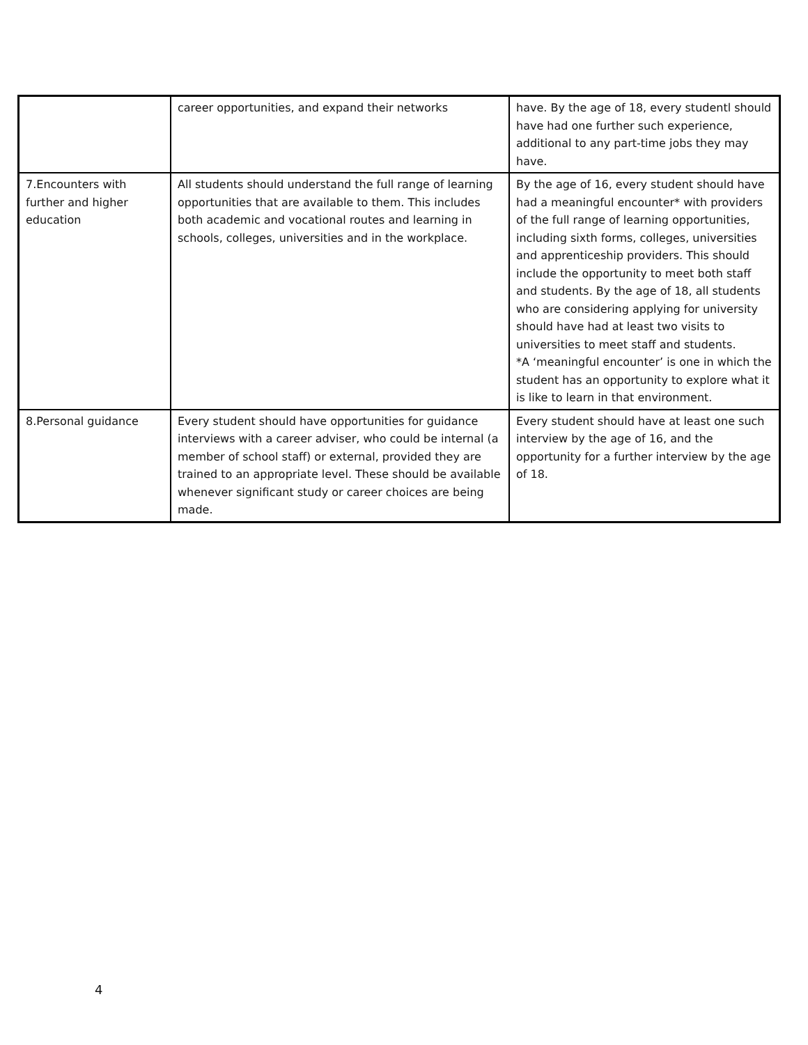| | career opportunities, and expand their networks | have. By the age of 18, every studentl should have had one further such experience, additional to any part-time jobs they may have. |
| 7.Encounters with further and higher education | All students should understand the full range of learning opportunities that are available to them. This includes both academic and vocational routes and learning in schools, colleges, universities and in the workplace. | By the age of 16, every student should have had a meaningful encounter* with providers of the full range of learning opportunities, including sixth forms, colleges, universities and apprenticeship providers. This should include the opportunity to meet both staff and students. By the age of 18, all students who are considering applying for university should have had at least two visits to universities to meet staff and students. *A ‘meaningful encounter’ is one in which the student has an opportunity to explore what it is like to learn in that environment. |
| 8.Personal guidance | Every student should have opportunities for guidance interviews with a career adviser, who could be internal (a member of school staff) or external, provided they are trained to an appropriate level. These should be available whenever significant study or career choices are being made. | Every student should have at least one such interview by the age of 16, and the opportunity for a further interview by the age of 18. |
4